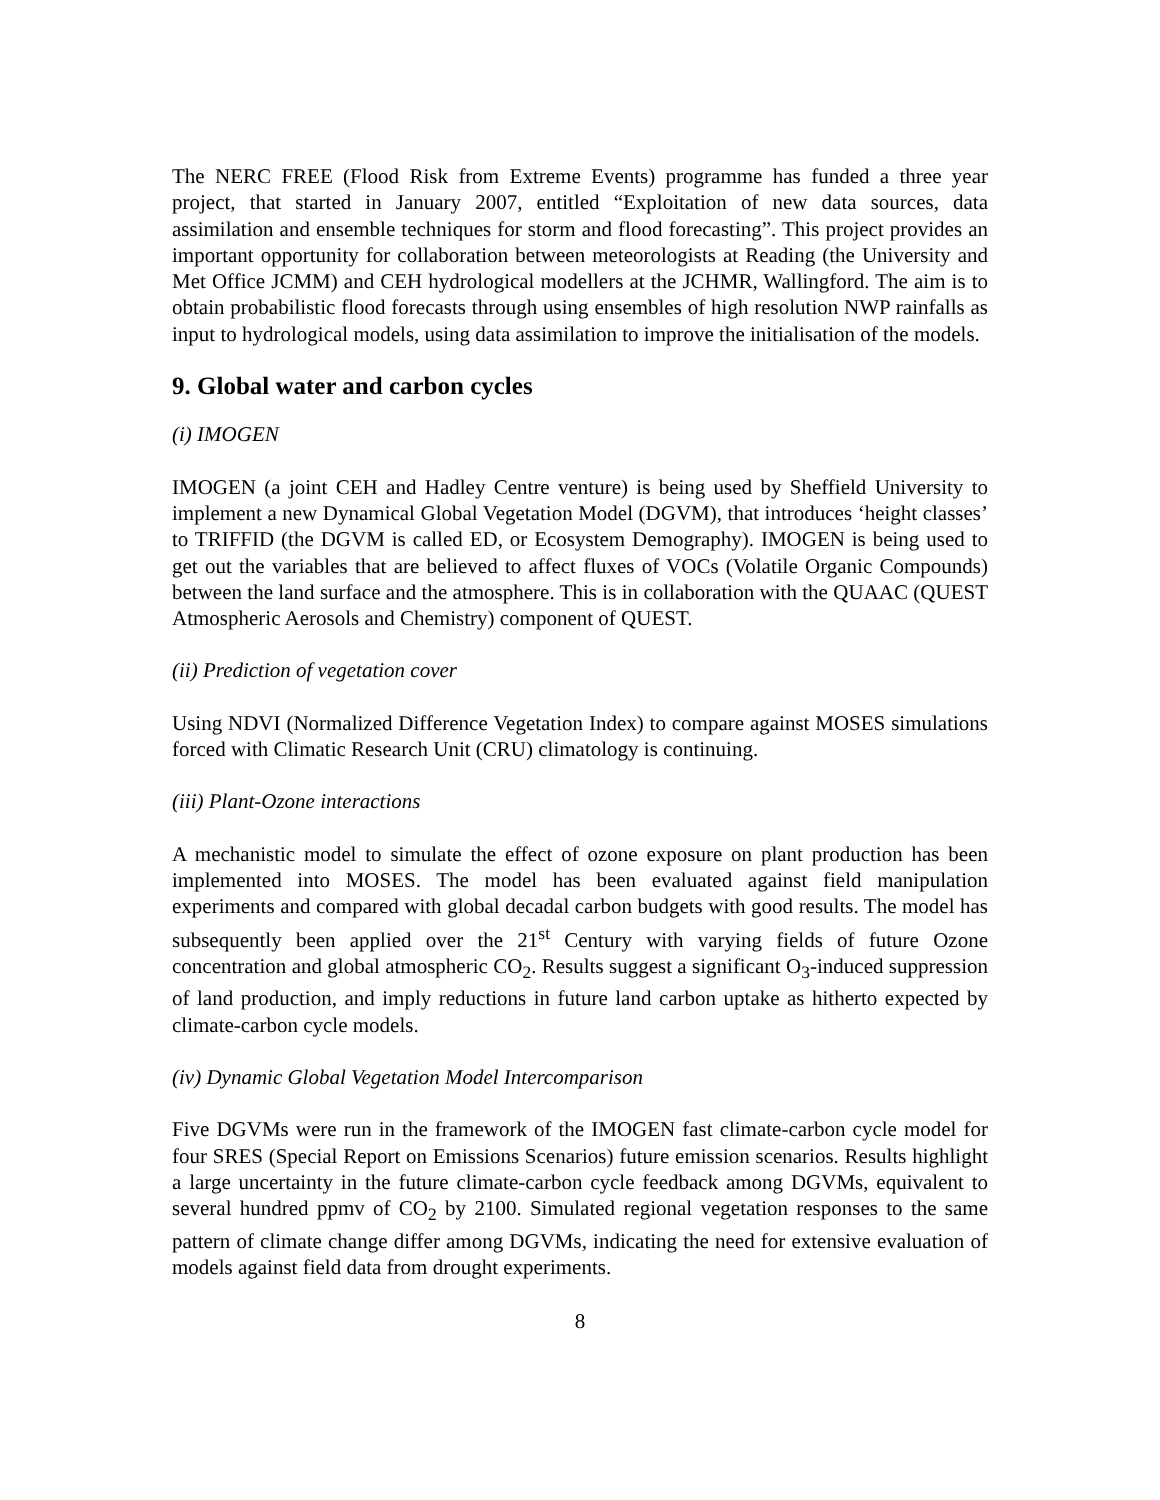The NERC FREE (Flood Risk from Extreme Events) programme has funded a three year project, that started in January 2007, entitled “Exploitation of new data sources, data assimilation and ensemble techniques for storm and flood forecasting”. This project provides an important opportunity for collaboration between meteorologists at Reading (the University and Met Office JCMM) and CEH hydrological modellers at the JCHMR, Wallingford. The aim is to obtain probabilistic flood forecasts through using ensembles of high resolution NWP rainfalls as input to hydrological models, using data assimilation to improve the initialisation of the models.
9. Global water and carbon cycles
(i) IMOGEN
IMOGEN (a joint CEH and Hadley Centre venture) is being used by Sheffield University to implement a new Dynamical Global Vegetation Model (DGVM), that introduces ‘height classes’ to TRIFFID (the DGVM is called ED, or Ecosystem Demography). IMOGEN is being used to get out the variables that are believed to affect fluxes of VOCs (Volatile Organic Compounds) between the land surface and the atmosphere. This is in collaboration with the QUAAC (QUEST Atmospheric Aerosols and Chemistry) component of QUEST.
(ii) Prediction of vegetation cover
Using NDVI (Normalized Difference Vegetation Index) to compare against MOSES simulations forced with Climatic Research Unit (CRU) climatology is continuing.
(iii) Plant-Ozone interactions
A mechanistic model to simulate the effect of ozone exposure on plant production has been implemented into MOSES. The model has been evaluated against field manipulation experiments and compared with global decadal carbon budgets with good results. The model has subsequently been applied over the 21<sup>st</sup> Century with varying fields of future Ozone concentration and global atmospheric CO<sub>2</sub>. Results suggest a significant O<sub>3</sub>-induced suppression of land production, and imply reductions in future land carbon uptake as hitherto expected by climate-carbon cycle models.
(iv) Dynamic Global Vegetation Model Intercomparison
Five DGVMs were run in the framework of the IMOGEN fast climate-carbon cycle model for four SRES (Special Report on Emissions Scenarios) future emission scenarios. Results highlight a large uncertainty in the future climate-carbon cycle feedback among DGVMs, equivalent to several hundred ppmv of CO<sub>2</sub> by 2100. Simulated regional vegetation responses to the same pattern of climate change differ among DGVMs, indicating the need for extensive evaluation of models against field data from drought experiments.
8